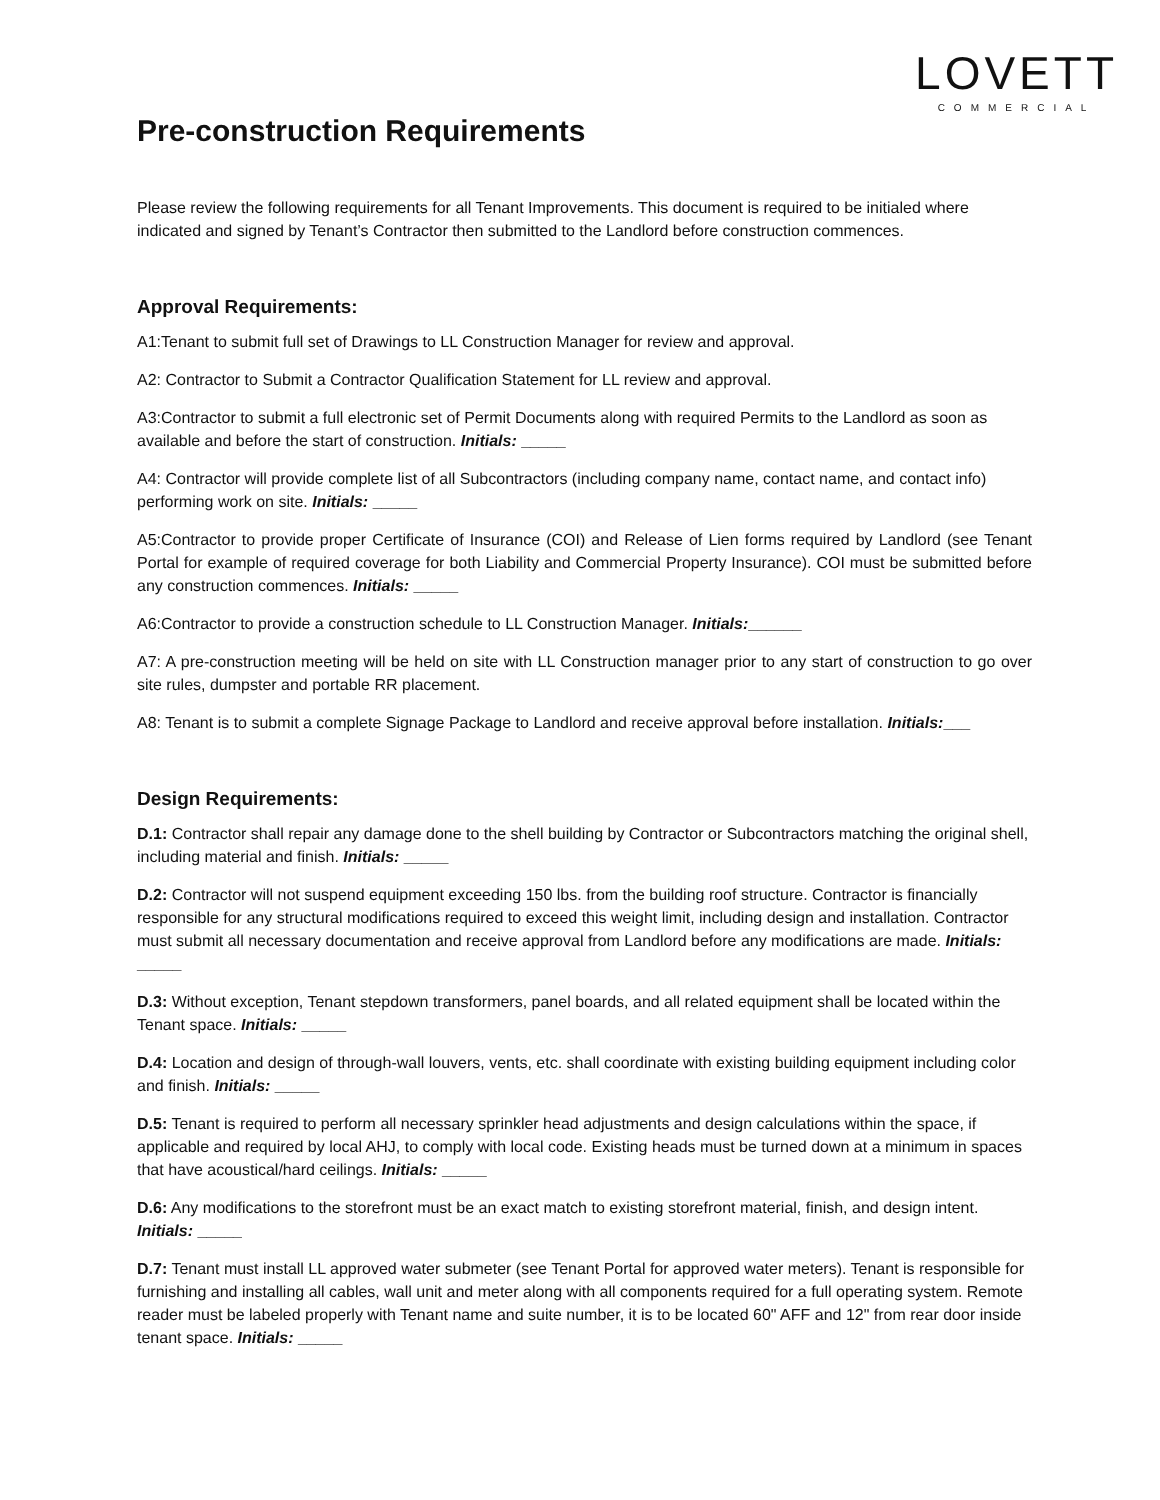LOVETT
COMMERCIAL
Pre-construction Requirements
Please review the following requirements for all Tenant Improvements. This document is required to be initialed where indicated and signed by Tenant’s Contractor then submitted to the Landlord before construction commences.
Approval Requirements:
A1:Tenant to submit full set of Drawings to LL Construction Manager for review and approval.
A2: Contractor to Submit a Contractor Qualification Statement for LL review and approval.
A3:Contractor to submit a full electronic set of Permit Documents along with required Permits to the Landlord as soon as available and before the start of construction. Initials: _____
A4: Contractor will provide complete list of all Subcontractors (including company name, contact name, and contact info) performing work on site. Initials: _____
A5:Contractor to provide proper Certificate of Insurance (COI) and Release of Lien forms required by Landlord (see Tenant Portal for example of required coverage for both Liability and Commercial Property Insurance). COI must be submitted before any construction commences. Initials: _____
A6:Contractor to provide a construction schedule to LL Construction Manager. Initials:______
A7: A pre-construction meeting will be held on site with LL Construction manager prior to any start of construction to go over site rules, dumpster and portable RR placement.
A8: Tenant is to submit a complete Signage Package to Landlord and receive approval before installation. Initials:___
Design Requirements:
D.1: Contractor shall repair any damage done to the shell building by Contractor or Subcontractors matching the original shell, including material and finish. Initials: _____
D.2: Contractor will not suspend equipment exceeding 150 lbs. from the building roof structure. Contractor is financially responsible for any structural modifications required to exceed this weight limit, including design and installation. Contractor must submit all necessary documentation and receive approval from Landlord before any modifications are made. Initials: _____
D.3: Without exception, Tenant stepdown transformers, panel boards, and all related equipment shall be located within the Tenant space. Initials: _____
D.4: Location and design of through-wall louvers, vents, etc. shall coordinate with existing building equipment including color and finish. Initials: _____
D.5: Tenant is required to perform all necessary sprinkler head adjustments and design calculations within the space, if applicable and required by local AHJ, to comply with local code. Existing heads must be turned down at a minimum in spaces that have acoustical/hard ceilings. Initials: _____
D.6: Any modifications to the storefront must be an exact match to existing storefront material, finish, and design intent. Initials: _____
D.7: Tenant must install LL approved water submeter (see Tenant Portal for approved water meters). Tenant is responsible for furnishing and installing all cables, wall unit and meter along with all components required for a full operating system. Remote reader must be labeled properly with Tenant name and suite number, it is to be located 60" AFF and 12" from rear door inside tenant space. Initials: _____